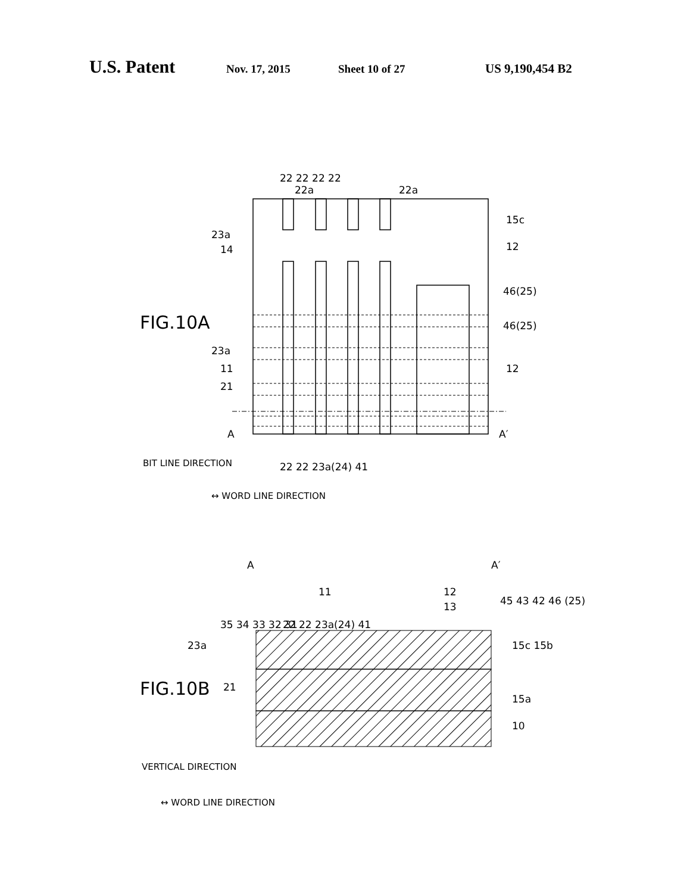U.S. Patent Nov. 17, 2015 Sheet 10 of 27 US 9,190,454 B2
22 22 22 22
22a 22a
23a
14
15c
12
46(25)
FIG.10A 46(25)
23a
11 12
21
A A′
BIT LINE DIRECTION 22 22 23a(24) 41
↔ WORD LINE DIRECTION
A A′
11 12
13 45 43 42 46 (25)
35 34 33 32 31 22 22 23a(24) 41
23a 15c 15b
FIG.10B 21
15a
10
VERTICAL DIRECTION
↔ WORD LINE DIRECTION